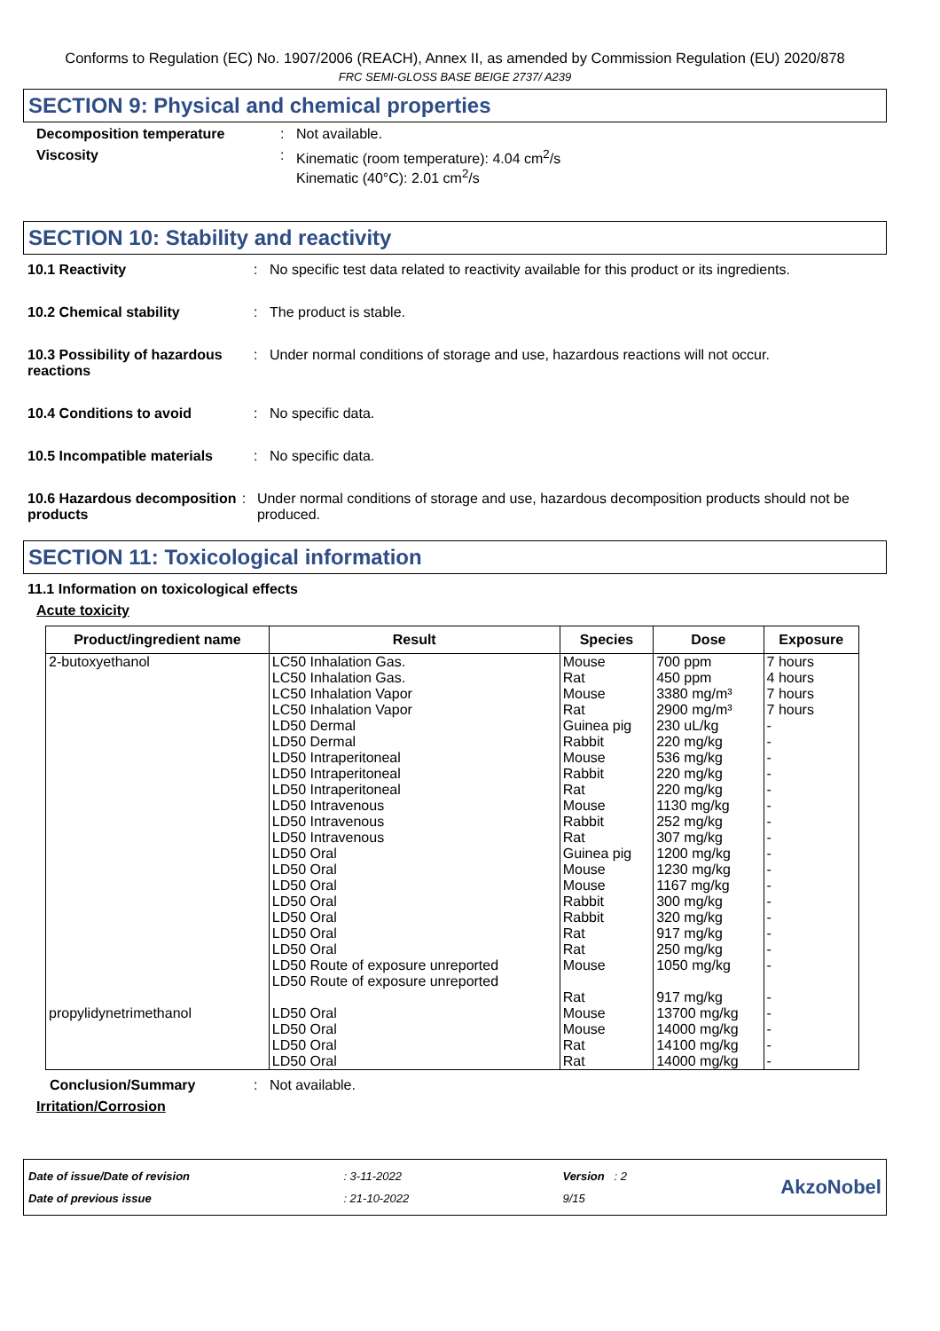Conforms to Regulation (EC) No. 1907/2006 (REACH), Annex II, as amended by Commission Regulation (EU) 2020/878
FRC SEMI-GLOSS BASE BEIGE 2737/ A239
SECTION 9: Physical and chemical properties
Decomposition temperature : Not available.
Viscosity : Kinematic (room temperature): 4.04 cm<sup>2</sup>/s
Kinematic (40°C): 2.01 cm<sup>2</sup>/s
SECTION 10: Stability and reactivity
10.1 Reactivity : No specific test data related to reactivity available for this product or its ingredients.
10.2 Chemical stability : The product is stable.
10.3 Possibility of hazardous reactions
: Under normal conditions of storage and use, hazardous reactions will not occur.
10.4 Conditions to avoid : No specific data.
10.5 Incompatible materials
: No specific data.
10.6 Hazardous decomposition products
: Under normal conditions of storage and use, hazardous decomposition products should not be produced.
SECTION 11: Toxicological information
11.1 Information on toxicological effects
Acute toxicity
| Product/ingredient name | Result | Species | Dose | Exposure |
| --- | --- | --- | --- | --- |
| 2-butoxyethanol | LC50 Inhalation Gas. LC50 Inhalation Gas. LC50 Inhalation Vapor LC50 Inhalation Vapor LD50 Dermal LD50 Dermal LD50 Intraperitoneal LD50 Intraperitoneal LD50 Intraperitoneal LD50 Intravenous LD50 Intravenous LD50 Intravenous LD50 Oral LD50 Oral LD50 Oral LD50 Oral LD50 Oral LD50 Oral LD50 Oral LD50 Route of exposure unreported LD50 Route of exposure unreported | Mouse Rat Mouse Rat Guinea pig Rabbit Mouse Rabbit Rat Mouse Rabbit Rat Guinea pig Mouse Mouse Rabbit Rabbit Rat Rat Mouse Rat | 700 ppm 450 ppm 3380 mg/m³ 2900 mg/m³ 230 uL/kg 220 mg/kg 536 mg/kg 220 mg/kg 220 mg/kg 1130 mg/kg 252 mg/kg 307 mg/kg 1200 mg/kg 1230 mg/kg 1167 mg/kg 300 mg/kg 320 mg/kg 917 mg/kg 250 mg/kg 1050 mg/kg 917 mg/kg | 7 hours 4 hours 7 hours 7 hours - - - - - - - - - - - - - - - - - |
| propylidynetrimethanol | LD50 Oral LD50 Oral LD50 Oral LD50 Oral | Mouse Mouse Rat Rat | 13700 mg/kg 14000 mg/kg 14100 mg/kg 14000 mg/kg | - - - - |
Conclusion/Summary : Not available.
Irritation/Corrosion
Date of issue/Date of revision
Date of previous issue
: 3-11-2022
: 21-10-2022
Version : 2
9/15
AkzoNobel